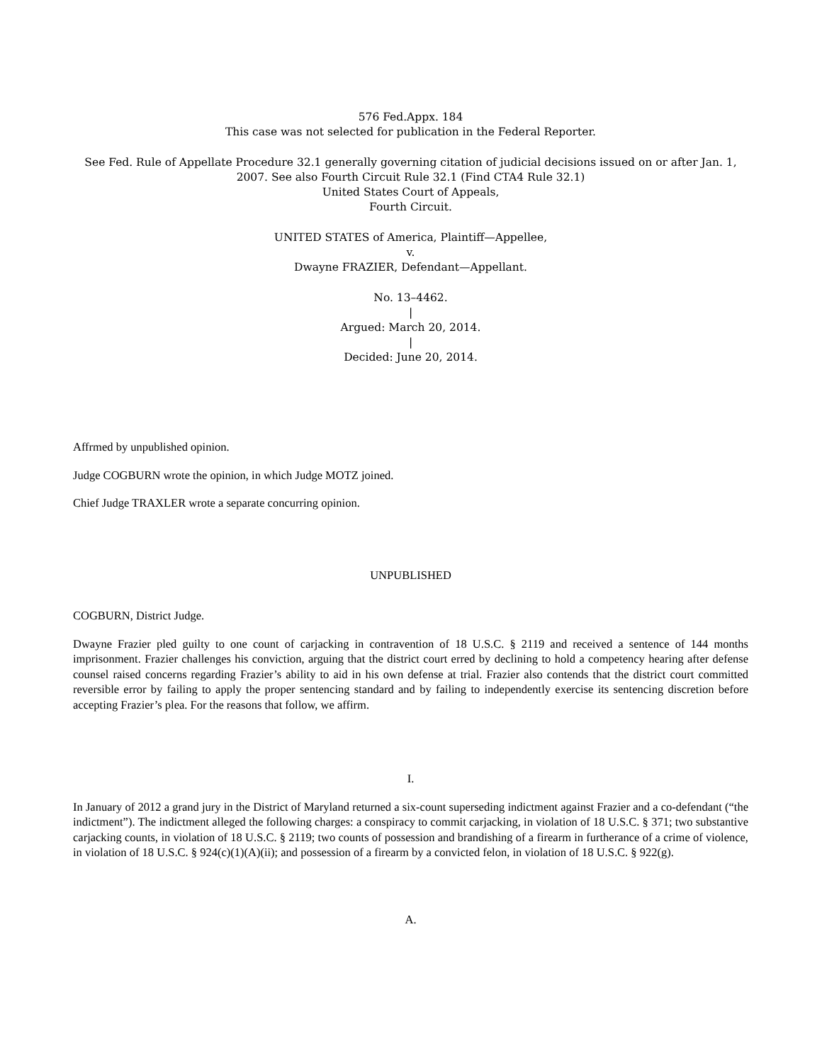576 Fed.Appx. 184
This case was not selected for publication in the Federal Reporter.
See Fed. Rule of Appellate Procedure 32.1 generally governing citation of judicial decisions issued on or after Jan. 1, 2007. See also Fourth Circuit Rule 32.1 (Find CTA4 Rule 32.1)
United States Court of Appeals,
Fourth Circuit.
UNITED STATES of America, Plaintiff—Appellee,
v.
Dwayne FRAZIER, Defendant—Appellant.
No. 13–4462.
|
Argued: March 20, 2014.
|
Decided: June 20, 2014.
Affrmed by unpublished opinion.
Judge COGBURN wrote the opinion, in which Judge MOTZ joined.
Chief Judge TRAXLER wrote a separate concurring opinion.
UNPUBLISHED
COGBURN, District Judge.
Dwayne Frazier pled guilty to one count of carjacking in contravention of 18 U.S.C. § 2119 and received a sentence of 144 months imprisonment. Frazier challenges his conviction, arguing that the district court erred by declining to hold a competency hearing after defense counsel raised concerns regarding Frazier’s ability to aid in his own defense at trial. Frazier also contends that the district court committed reversible error by failing to apply the proper sentencing standard and by failing to independently exercise its sentencing discretion before accepting Frazier’s plea. For the reasons that follow, we affirm.
I.
In January of 2012 a grand jury in the District of Maryland returned a six-count superseding indictment against Frazier and a co-defendant (“the indictment”). The indictment alleged the following charges: a conspiracy to commit carjacking, in violation of 18 U.S.C. § 371; two substantive carjacking counts, in violation of 18 U.S.C. § 2119; two counts of possession and brandishing of a firearm in furtherance of a crime of violence, in violation of 18 U.S.C. § 924(c)(1)(A)(ii); and possession of a firearm by a convicted felon, in violation of 18 U.S.C. § 922(g).
A.